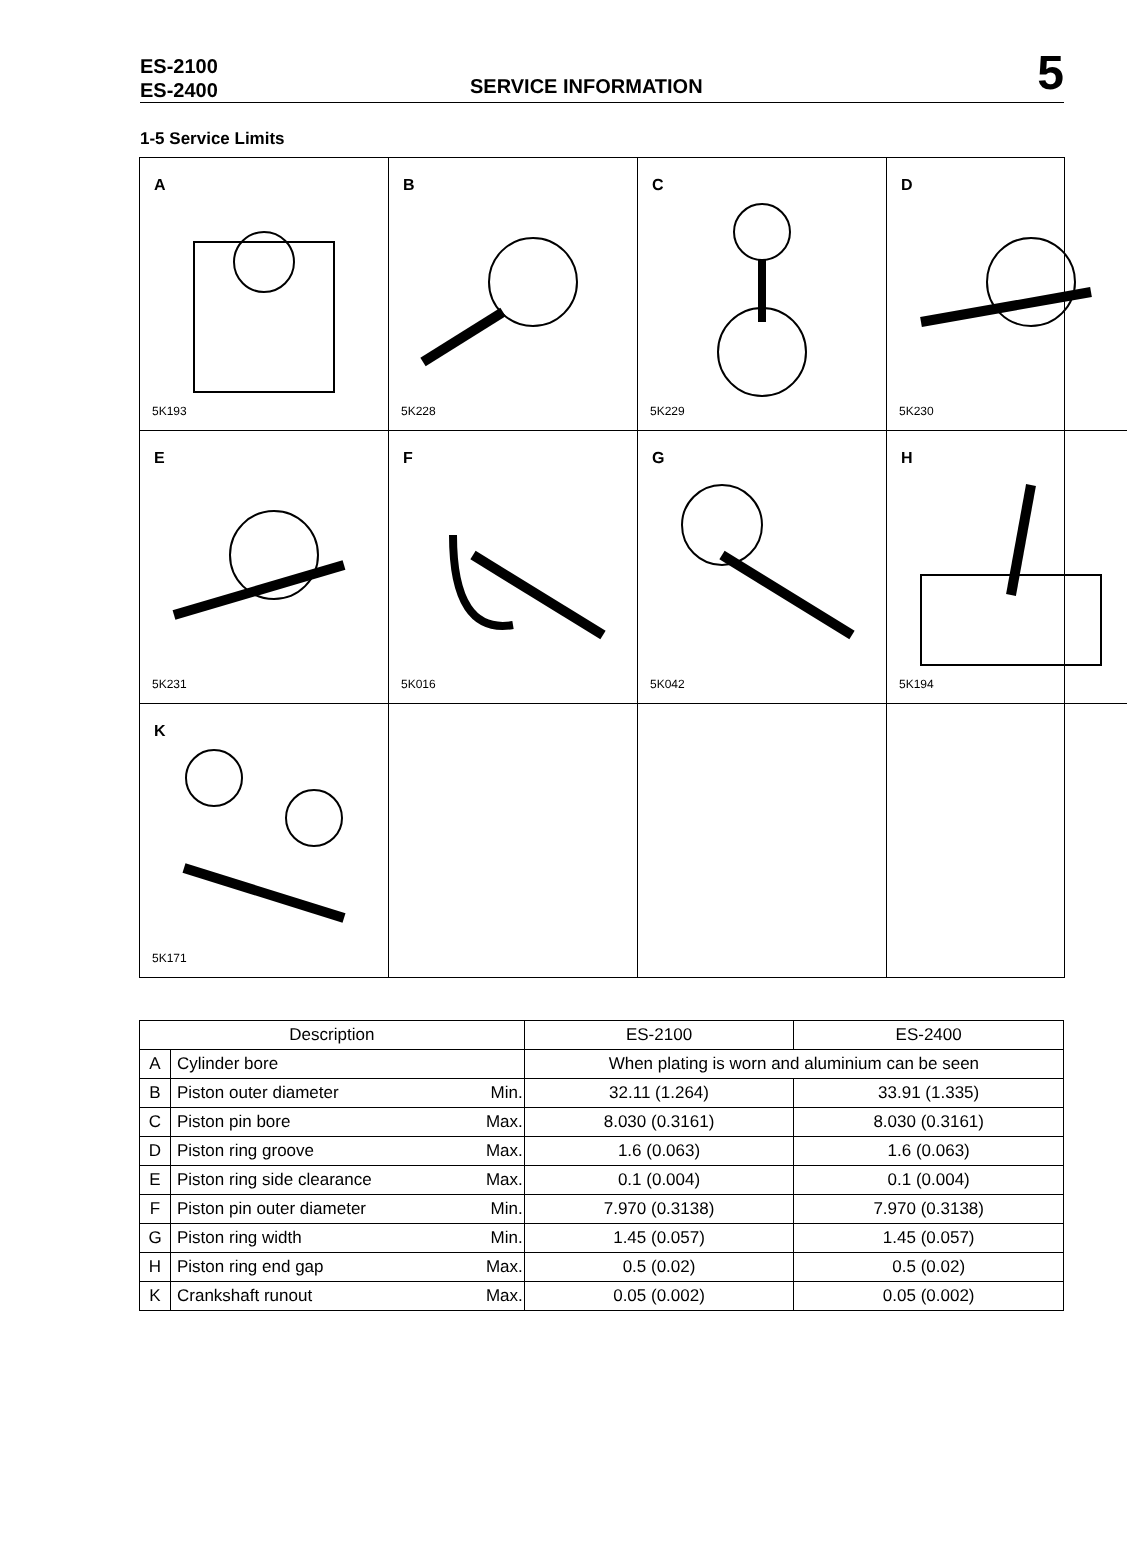ES-2100
ES-2400
SERVICE INFORMATION
5
1-5 Service Limits
A
5K193
B
5K228
C
5K229
D
5K230
E
5K231
F
5K016
G
5K042
H
5K194
K
5K171
| Description | | | ES-2100 | ES-2400 |
| --- | --- | --- | --- | --- |
| A | Cylinder bore | | When plating is worn and aluminium can be seen | |
| B | Piston outer diameter | Min. | 32.11 (1.264) | 33.91 (1.335) |
| C | Piston pin bore | Max. | 8.030 (0.3161) | 8.030 (0.3161) |
| D | Piston ring groove | Max. | 1.6 (0.063) | 1.6 (0.063) |
| E | Piston ring side clearance | Max. | 0.1 (0.004) | 0.1 (0.004) |
| F | Piston pin outer diameter | Min. | 7.970 (0.3138) | 7.970 (0.3138) |
| G | Piston ring width | Min. | 1.45 (0.057) | 1.45 (0.057) |
| H | Piston ring end gap | Max. | 0.5 (0.02) | 0.5 (0.02) |
| K | Crankshaft runout | Max. | 0.05 (0.002) | 0.05 (0.002) |